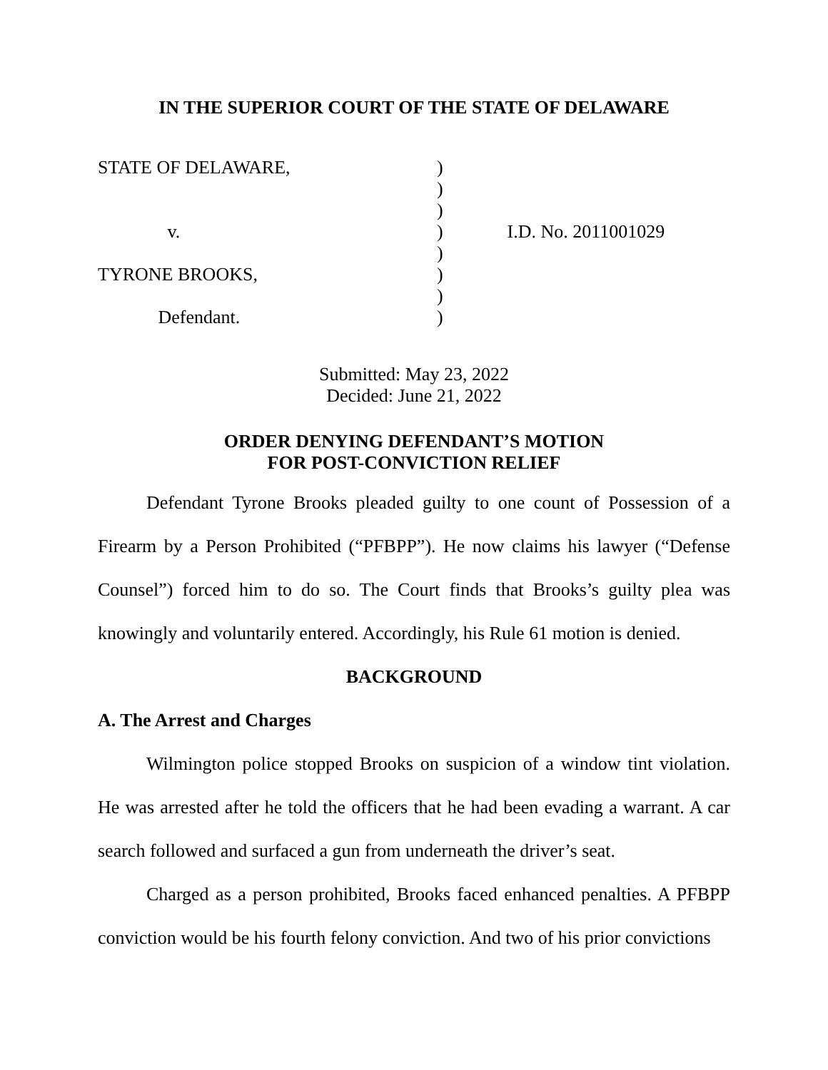IN THE SUPERIOR COURT OF THE STATE OF DELAWARE
STATE OF DELAWARE, v. TYRONE BROOKS, Defendant.
) ) ) ) ) ) ) )
I.D. No. 2011001029
Submitted: May 23, 2022
Decided: June 21, 2022
ORDER DENYING DEFENDANT’S MOTION
FOR POST-CONVICTION RELIEF
Defendant Tyrone Brooks pleaded guilty to one count of Possession of a Firearm by a Person Prohibited (“PFBPP”). He now claims his lawyer (“Defense Counsel”) forced him to do so. The Court finds that Brooks’s guilty plea was knowingly and voluntarily entered. Accordingly, his Rule 61 motion is denied.
BACKGROUND
A. The Arrest and Charges
Wilmington police stopped Brooks on suspicion of a window tint violation. He was arrested after he told the officers that he had been evading a warrant. A car search followed and surfaced a gun from underneath the driver’s seat.
Charged as a person prohibited, Brooks faced enhanced penalties. A PFBPP conviction would be his fourth felony conviction. And two of his prior convictions